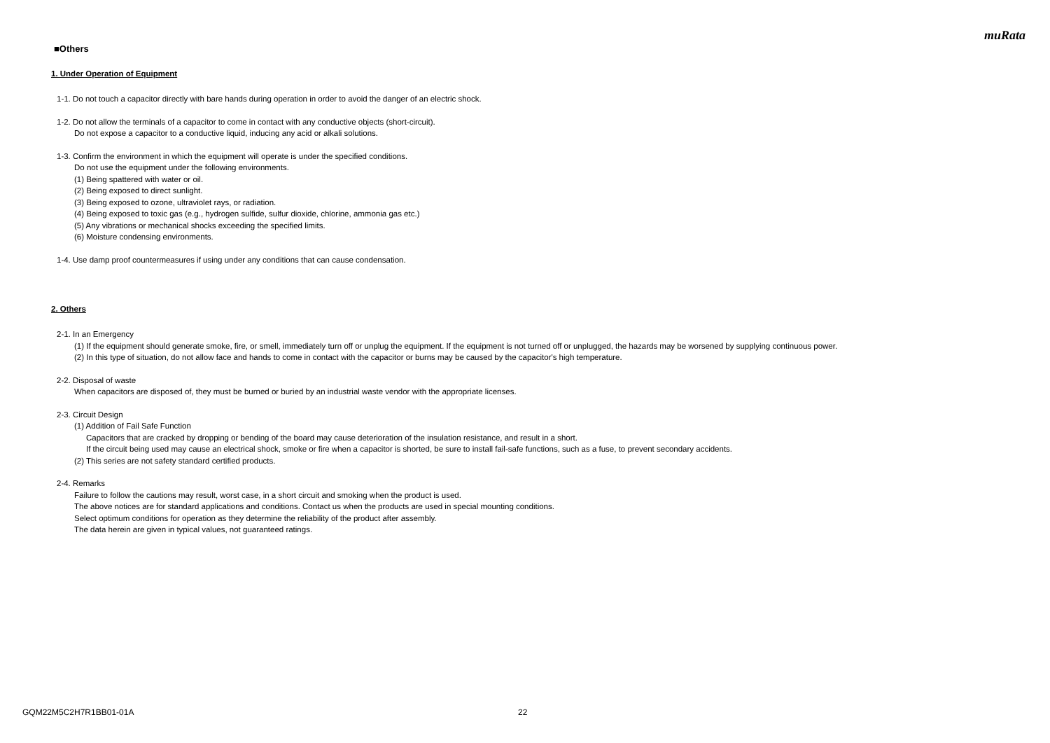muRata
■Others
1. Under Operation of Equipment
1-1. Do not touch a capacitor directly with bare hands during operation in order to avoid the danger of an electric shock.
1-2. Do not allow the terminals of a capacitor to come in contact with any conductive objects (short-circuit).
Do not expose a capacitor to a conductive liquid, inducing any acid or alkali solutions.
1-3. Confirm the environment in which the equipment will operate is under the specified conditions.
Do not use the equipment under the following environments.
(1) Being spattered with water or oil.
(2) Being exposed to direct sunlight.
(3) Being exposed to ozone, ultraviolet rays, or radiation.
(4) Being exposed to toxic gas (e.g., hydrogen sulfide, sulfur dioxide, chlorine, ammonia gas etc.)
(5) Any vibrations or mechanical shocks exceeding the specified limits.
(6) Moisture condensing environments.
1-4. Use damp proof countermeasures if using under any conditions that can cause condensation.
2. Others
2-1. In an Emergency
(1) If the equipment should generate smoke, fire, or smell, immediately turn off or unplug the equipment. If the equipment is not turned off or unplugged, the hazards may be worsened by supplying continuous power.
(2) In this type of situation, do not allow face and hands to come in contact with the capacitor or burns may be caused by the capacitor's high temperature.
2-2. Disposal of waste
When capacitors are disposed of, they must be burned or buried by an industrial waste vendor with the appropriate licenses.
2-3. Circuit Design
(1) Addition of Fail Safe Function
Capacitors that are cracked by dropping or bending of the board may cause deterioration of the insulation resistance, and result in a short.
If the circuit being used may cause an electrical shock, smoke or fire when a capacitor is shorted, be sure to install fail-safe functions, such as a fuse, to prevent secondary accidents.
(2) This series are not safety standard certified products.
2-4. Remarks
Failure to follow the cautions may result, worst case, in a short circuit and smoking when the product is used.
The above notices are for standard applications and conditions. Contact us when the products are used in special mounting conditions.
Select optimum conditions for operation as they determine the reliability of the product after assembly.
The data herein are given in typical values, not guaranteed ratings.
GQM22M5C2H7R1BB01-01A 22